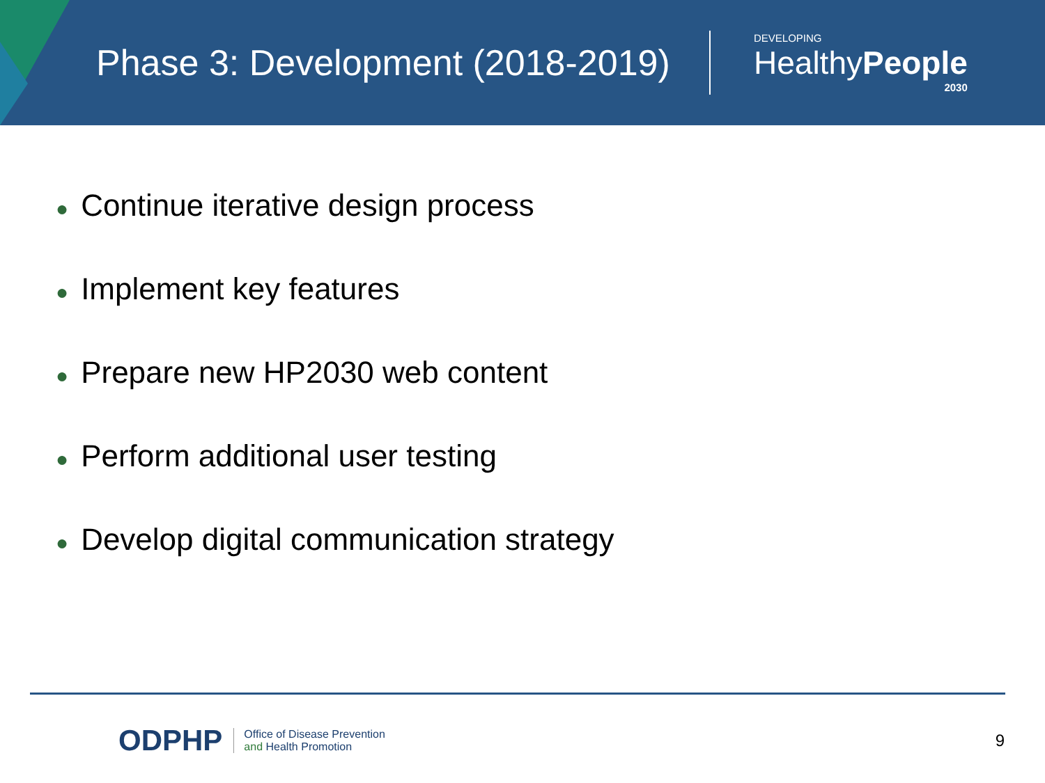Phase 3: Development (2018-2019)
DEVELOPING
HealthyPeople
2030
● Continue iterative design process
● Implement key features
● Prepare new HP2030 web content
● Perform additional user testing
● Develop digital communication strategy
ODPHP Office of Disease Prevention
and Health Promotion
9